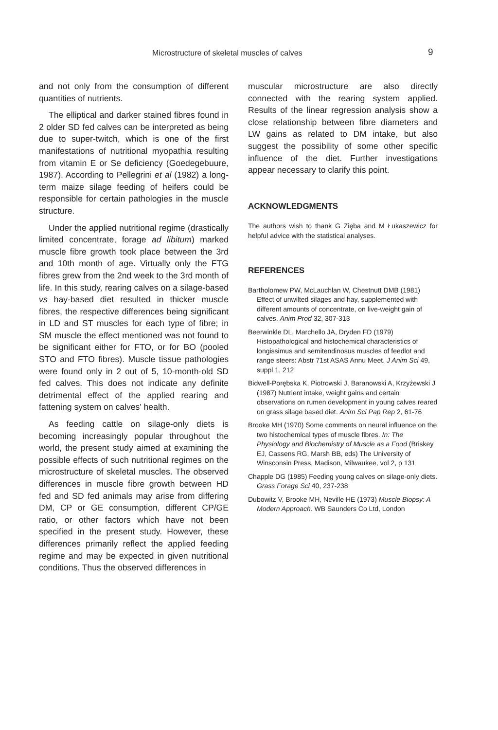Microstructure of skeletal muscles of calves 9
and not only from the consumption of different quantities of nutrients.
The elliptical and darker stained fibres found in 2 older SD fed calves can be interpreted as being due to super-twitch, which is one of the first manifestations of nutritional myopathia resulting from vitamin E or Se deficiency (Goedegebuure, 1987). According to Pellegrini et al (1982) a long-term maize silage feeding of heifers could be responsible for certain pathologies in the muscle structure.
Under the applied nutritional regime (drastically limited concentrate, forage ad libitum) marked muscle fibre growth took place between the 3rd and 10th month of age. Virtually only the FTG fibres grew from the 2nd week to the 3rd month of life. In this study, rearing calves on a silage-based vs hay-based diet resulted in thicker muscle fibres, the respective differences being significant in LD and ST muscles for each type of fibre; in SM muscle the effect mentioned was not found to be significant either for FTO, or for BO (pooled STO and FTO fibres). Muscle tissue pathologies were found only in 2 out of 5, 10-month-old SD fed calves. This does not indicate any definite detrimental effect of the applied rearing and fattening system on calves' health.
As feeding cattle on silage-only diets is becoming increasingly popular throughout the world, the present study aimed at examining the possible effects of such nutritional regimes on the microstructure of skeletal muscles. The observed differences in muscle fibre growth between HD fed and SD fed animals may arise from differing DM, CP or GE consumption, different CP/GE ratio, or other factors which have not been specified in the present study. However, these differences primarily reflect the applied feeding regime and may be expected in given nutritional conditions. Thus the observed differences in
muscular microstructure are also directly connected with the rearing system applied. Results of the linear regression analysis show a close relationship between fibre diameters and LW gains as related to DM intake, but also suggest the possibility of some other specific influence of the diet. Further investigations appear necessary to clarify this point.
ACKNOWLEDGMENTS
The authors wish to thank G Zięba and M Łukaszewicz for helpful advice with the statistical analyses.
REFERENCES
Bartholomew PW, McLauchlan W, Chestnutt DMB (1981) Effect of unwilted silages and hay, supplemented with different amounts of concentrate, on live-weight gain of calves. Anim Prod 32, 307-313
Beerwinkle DL, Marchello JA, Dryden FD (1979) Histopathological and histochemical characteristics of longissimus and semitendinosus muscles of feedlot and range steers: Abstr 71st ASAS Annu Meet. J Anim Sci 49, suppl 1, 212
Bidwell-Porębska K, Piotrowski J, Baranowski A, Krzyżewski J (1987) Nutrient intake, weight gains and certain observations on rumen development in young calves reared on grass silage based diet. Anim Sci Pap Rep 2, 61-76
Brooke MH (1970) Some comments on neural influence on the two histochemical types of muscle fibres. In: The Physiology and Biochemistry of Muscle as a Food (Briskey EJ, Cassens RG, Marsh BB, eds) The University of Winsconsin Press, Madison, Milwaukee, vol 2, p 131
Chapple DG (1985) Feeding young calves on silage-only diets. Grass Forage Sci 40, 237-238
Dubowitz V, Brooke MH, Neville HE (1973) Muscle Biopsy: A Modern Approach. WB Saunders Co Ltd, London